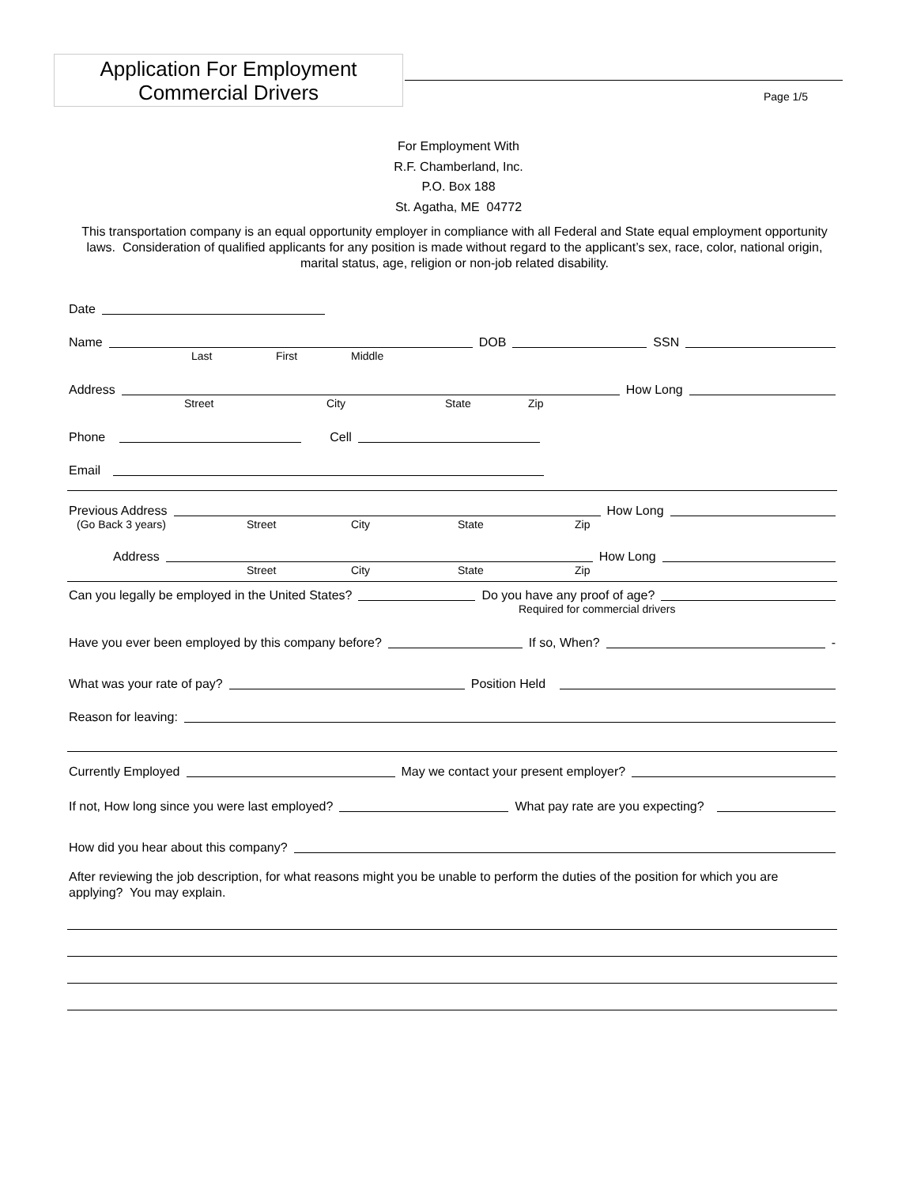Application For Employment
Commercial Drivers
Page 1/5
For Employment With
R.F. Chamberland, Inc.
P.O. Box 188
St. Agatha, ME 04772
This transportation company is an equal opportunity employer in compliance with all Federal and State equal employment opportunity laws. Consideration of qualified applicants for any position is made without regard to the applicant’s sex, race, color, national origin, marital status, age, religion or non-job related disability.
Date
Name
DOB
SSN
Last First Middle
Address
How Long
Street City State Zip
Phone
Cell
Email
Previous Address
How Long
(Go Back 3 years) Street City State Zip
Address
How Long
Street City State Zip
Can you legally be employed in the United States?
Do you have any proof of age?
Required for commercial drivers
Have you ever been employed by this company before?
If so, When?
-
What was your rate of pay?
Position Held
Reason for leaving:
Currently Employed
May we contact your present employer?
If not, How long since you were last employed?
What pay rate are you expecting?
How did you hear about this company?
After reviewing the job description, for what reasons might you be unable to perform the duties of the position for which you are applying? You may explain.